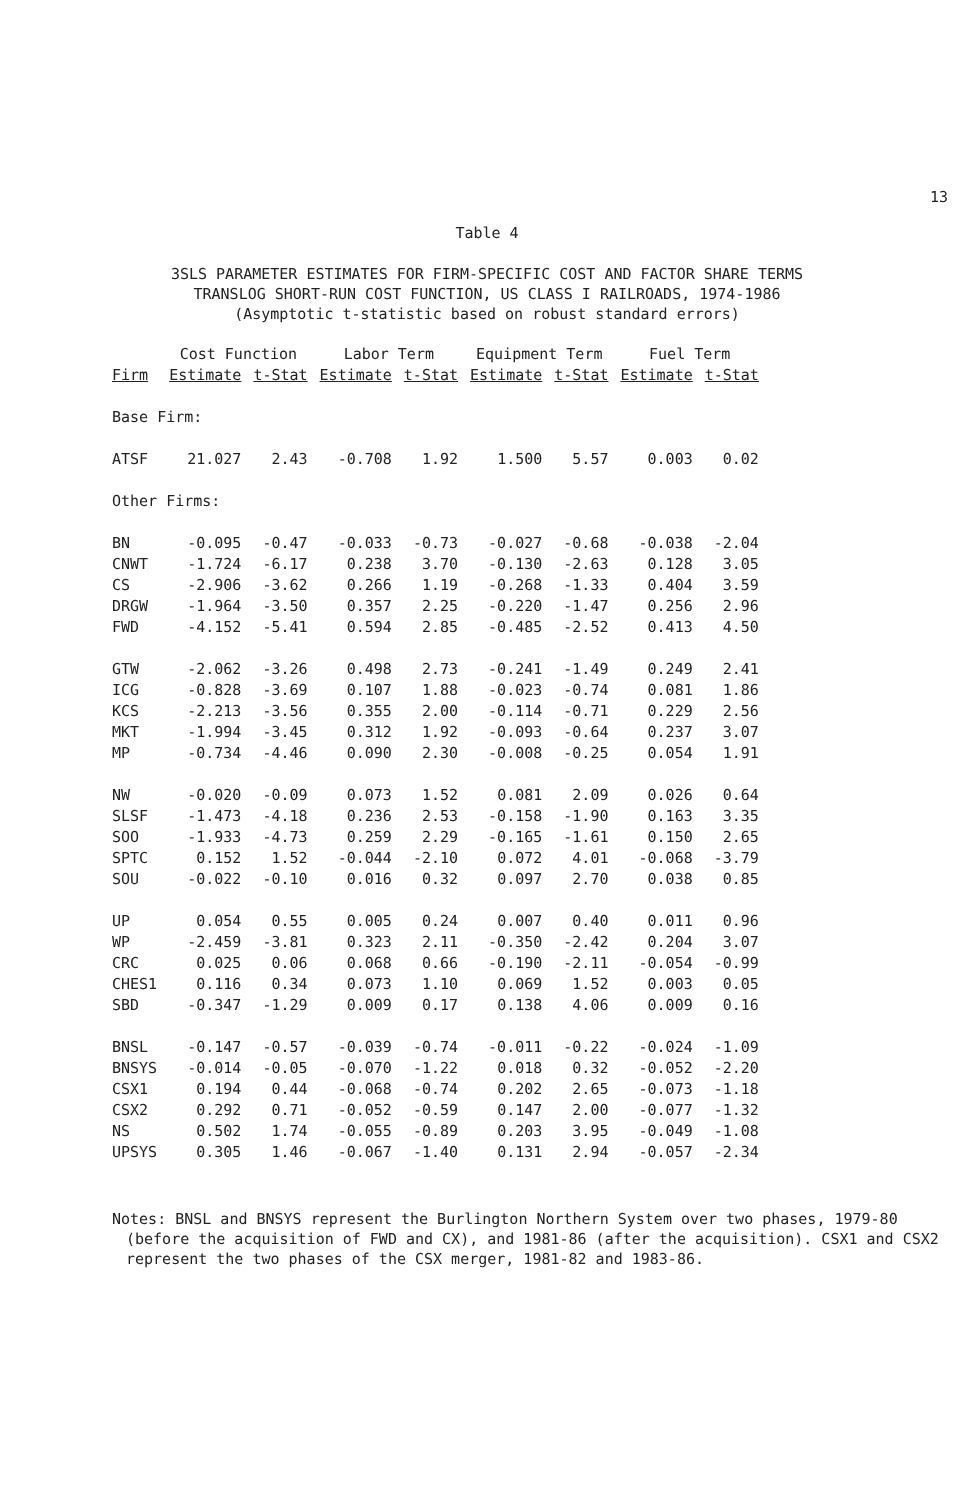13
Table 4
3SLS PARAMETER ESTIMATES FOR FIRM-SPECIFIC COST AND FACTOR SHARE TERMS
TRANSLOG SHORT-RUN COST FUNCTION, US CLASS I RAILROADS, 1974-1986
(Asymptotic t-statistic based on robust standard errors)
| | Cost Function | | Labor Term | | Equipment Term | | Fuel Term | |
| --- | --- | --- | --- | --- | --- | --- | --- | --- |
| Firm | Estimate | t-Stat | Estimate | t-Stat | Estimate | t-Stat | Estimate | t-Stat |
| Base Firm: | | | | | | | | |
| ATSF | 21.027 | 2.43 | -0.708 | 1.92 | 1.500 | 5.57 | 0.003 | 0.02 |
| Other Firms: | | | | | | | | |
| BN | -0.095 | -0.47 | -0.033 | -0.73 | -0.027 | -0.68 | -0.038 | -2.04 |
| CNWT | -1.724 | -6.17 | 0.238 | 3.70 | -0.130 | -2.63 | 0.128 | 3.05 |
| CS | -2.906 | -3.62 | 0.266 | 1.19 | -0.268 | -1.33 | 0.404 | 3.59 |
| DRGW | -1.964 | -3.50 | 0.357 | 2.25 | -0.220 | -1.47 | 0.256 | 2.96 |
| FWD | -4.152 | -5.41 | 0.594 | 2.85 | -0.485 | -2.52 | 0.413 | 4.50 |
| GTW | -2.062 | -3.26 | 0.498 | 2.73 | -0.241 | -1.49 | 0.249 | 2.41 |
| ICG | -0.828 | -3.69 | 0.107 | 1.88 | -0.023 | -0.74 | 0.081 | 1.86 |
| KCS | -2.213 | -3.56 | 0.355 | 2.00 | -0.114 | -0.71 | 0.229 | 2.56 |
| MKT | -1.994 | -3.45 | 0.312 | 1.92 | -0.093 | -0.64 | 0.237 | 3.07 |
| MP | -0.734 | -4.46 | 0.090 | 2.30 | -0.008 | -0.25 | 0.054 | 1.91 |
| NW | -0.020 | -0.09 | 0.073 | 1.52 | 0.081 | 2.09 | 0.026 | 0.64 |
| SLSF | -1.473 | -4.18 | 0.236 | 2.53 | -0.158 | -1.90 | 0.163 | 3.35 |
| SOO | -1.933 | -4.73 | 0.259 | 2.29 | -0.165 | -1.61 | 0.150 | 2.65 |
| SPTC | 0.152 | 1.52 | -0.044 | -2.10 | 0.072 | 4.01 | -0.068 | -3.79 |
| SOU | -0.022 | -0.10 | 0.016 | 0.32 | 0.097 | 2.70 | 0.038 | 0.85 |
| UP | 0.054 | 0.55 | 0.005 | 0.24 | 0.007 | 0.40 | 0.011 | 0.96 |
| WP | -2.459 | -3.81 | 0.323 | 2.11 | -0.350 | -2.42 | 0.204 | 3.07 |
| CRC | 0.025 | 0.06 | 0.068 | 0.66 | -0.190 | -2.11 | -0.054 | -0.99 |
| CHES1 | 0.116 | 0.34 | 0.073 | 1.10 | 0.069 | 1.52 | 0.003 | 0.05 |
| SBD | -0.347 | -1.29 | 0.009 | 0.17 | 0.138 | 4.06 | 0.009 | 0.16 |
| BNSL | -0.147 | -0.57 | -0.039 | -0.74 | -0.011 | -0.22 | -0.024 | -1.09 |
| BNSYS | -0.014 | -0.05 | -0.070 | -1.22 | 0.018 | 0.32 | -0.052 | -2.20 |
| CSX1 | 0.194 | 0.44 | -0.068 | -0.74 | 0.202 | 2.65 | -0.073 | -1.18 |
| CSX2 | 0.292 | 0.71 | -0.052 | -0.59 | 0.147 | 2.00 | -0.077 | -1.32 |
| NS | 0.502 | 1.74 | -0.055 | -0.89 | 0.203 | 3.95 | -0.049 | -1.08 |
| UPSYS | 0.305 | 1.46 | -0.067 | -1.40 | 0.131 | 2.94 | -0.057 | -2.34 |
Notes: BNSL and BNSYS represent the Burlington Northern System over two phases, 1979-80 (before the acquisition of FWD and CX), and 1981-86 (after the acquisition). CSX1 and CSX2 represent the two phases of the CSX merger, 1981-82 and 1983-86.